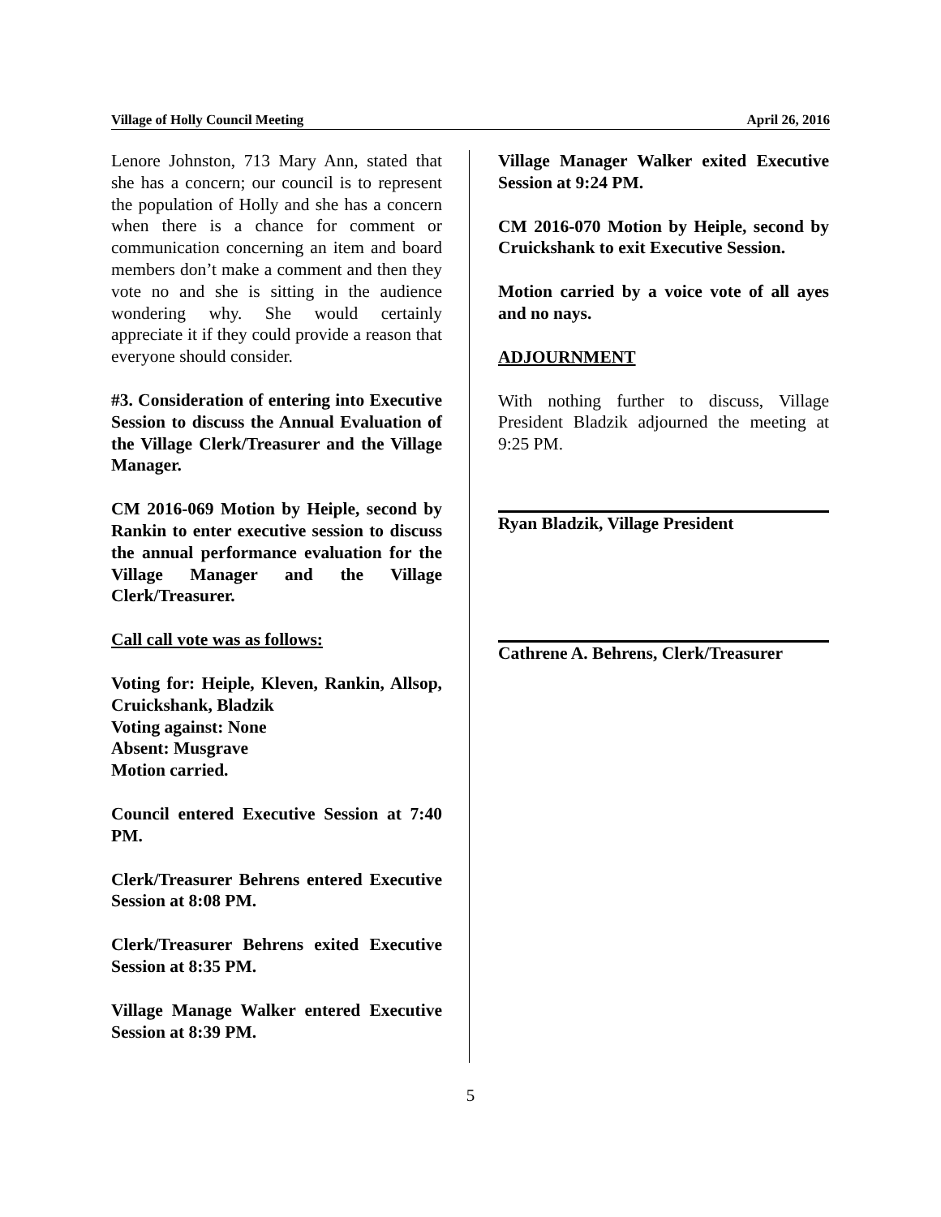Village of Holly Council Meeting April 26, 2016
Lenore Johnston, 713 Mary Ann, stated that she has a concern; our council is to represent the population of Holly and she has a concern when there is a chance for comment or communication concerning an item and board members don’t make a comment and then they vote no and she is sitting in the audience wondering why. She would certainly appreciate it if they could provide a reason that everyone should consider.
#3. Consideration of entering into Executive Session to discuss the Annual Evaluation of the Village Clerk/Treasurer and the Village Manager.
CM 2016-069 Motion by Heiple, second by Rankin to enter executive session to discuss the annual performance evaluation for the Village Manager and the Village Clerk/Treasurer.
Call call vote was as follows:
Voting for: Heiple, Kleven, Rankin, Allsop, Cruickshank, Bladzik
Voting against: None
Absent: Musgrave
Motion carried.
Council entered Executive Session at 7:40 PM.
Clerk/Treasurer Behrens entered Executive Session at 8:08 PM.
Clerk/Treasurer Behrens exited Executive Session at 8:35 PM.
Village Manage Walker entered Executive Session at 8:39 PM.
Village Manager Walker exited Executive Session at 9:24 PM.
CM 2016-070 Motion by Heiple, second by Cruickshank to exit Executive Session.
Motion carried by a voice vote of all ayes and no nays.
ADJOURNMENT
With nothing further to discuss, Village President Bladzik adjourned the meeting at 9:25 PM.
Ryan Bladzik, Village President
Cathrene A. Behrens, Clerk/Treasurer
5